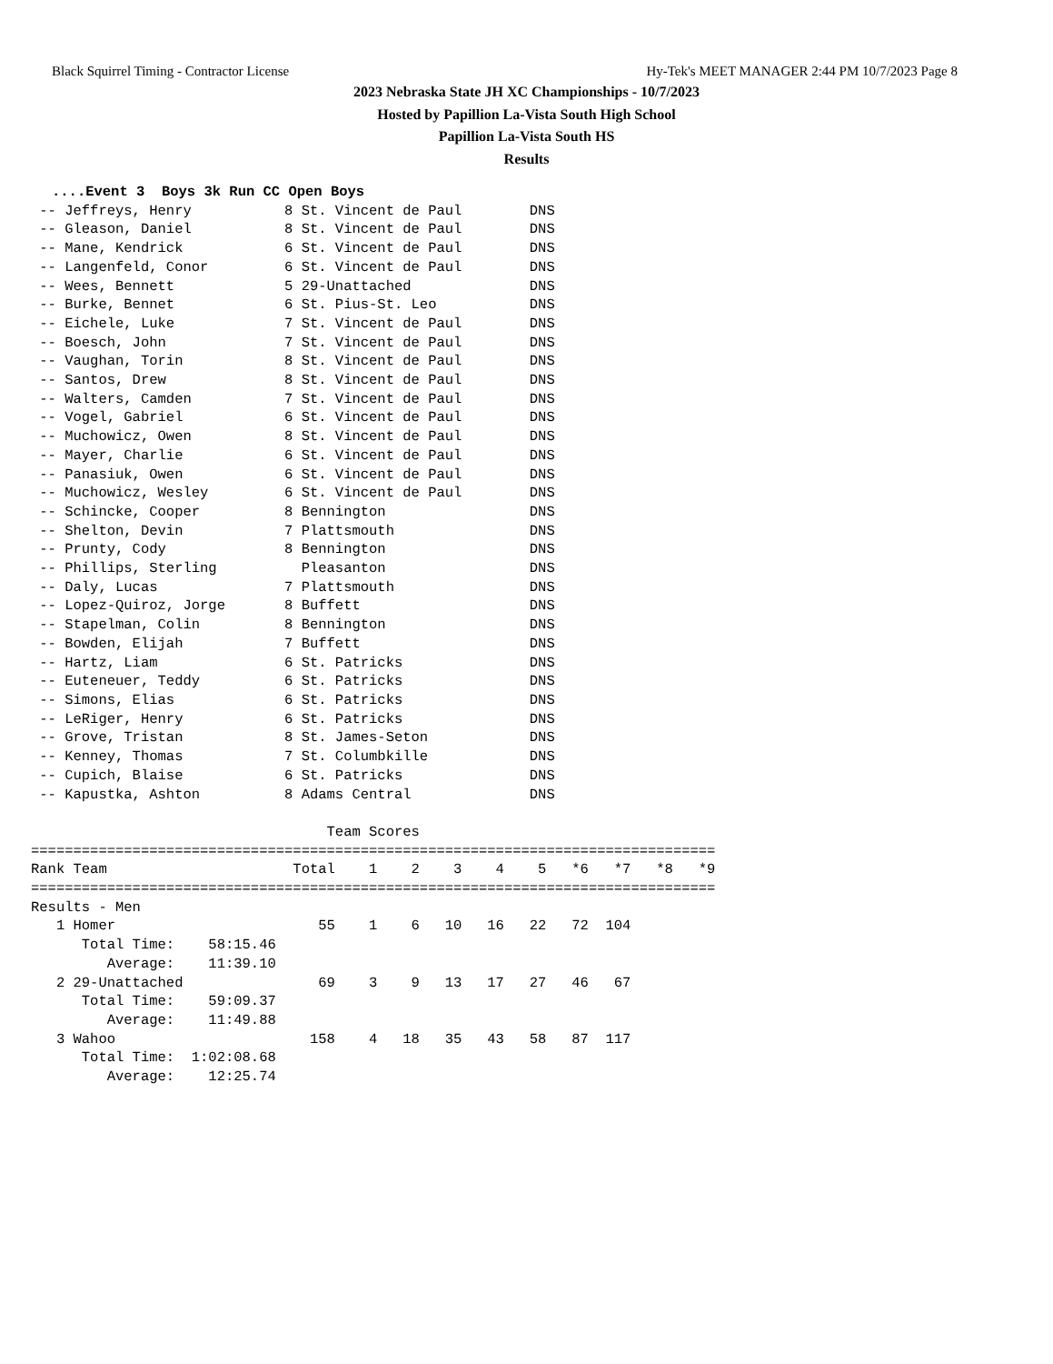Black Squirrel Timing - Contractor License Hy-Tek's MEET MANAGER 2:44 PM 10/7/2023 Page 8
2023 Nebraska State JH XC Championships - 10/7/2023
Hosted by Papillion La-Vista South High School
Papillion La-Vista South HS
Results
....Event 3  Boys 3k Run CC Open Boys
 -- Jeffreys, Henry           8 St. Vincent de Paul        DNS
 -- Gleason, Daniel           8 St. Vincent de Paul        DNS
 -- Mane, Kendrick            6 St. Vincent de Paul        DNS
 -- Langenfeld, Conor         6 St. Vincent de Paul        DNS
 -- Wees, Bennett             5 29-Unattached              DNS
 -- Burke, Bennet             6 St. Pius-St. Leo           DNS
 -- Eichele, Luke             7 St. Vincent de Paul        DNS
 -- Boesch, John              7 St. Vincent de Paul        DNS
 -- Vaughan, Torin            8 St. Vincent de Paul        DNS
 -- Santos, Drew              8 St. Vincent de Paul        DNS
 -- Walters, Camden           7 St. Vincent de Paul        DNS
 -- Vogel, Gabriel            6 St. Vincent de Paul        DNS
 -- Muchowicz, Owen           8 St. Vincent de Paul        DNS
 -- Mayer, Charlie            6 St. Vincent de Paul        DNS
 -- Panasiuk, Owen            6 St. Vincent de Paul        DNS
 -- Muchowicz, Wesley         6 St. Vincent de Paul        DNS
 -- Schincke, Cooper          8 Bennington                 DNS
 -- Shelton, Devin            7 Plattsmouth                DNS
 -- Prunty, Cody              8 Bennington                 DNS
 -- Phillips, Sterling          Pleasanton                 DNS
 -- Daly, Lucas               7 Plattsmouth                DNS
 -- Lopez-Quiroz, Jorge       8 Buffett                    DNS
 -- Stapelman, Colin          8 Bennington                 DNS
 -- Bowden, Elijah            7 Buffett                    DNS
 -- Hartz, Liam               6 St. Patricks               DNS
 -- Euteneuer, Teddy          6 St. Patricks               DNS
 -- Simons, Elias             6 St. Patricks               DNS
 -- LeRiger, Henry            6 St. Patricks               DNS
 -- Grove, Tristan            8 St. James-Seton            DNS
 -- Kenney, Thomas            7 St. Columbkille            DNS
 -- Cupich, Blaise            6 St. Patricks               DNS
 -- Kapustka, Ashton          8 Adams Central              DNS

                                   Team Scores
=================================================================================
Rank Team                      Total    1    2    3    4    5   *6   *7   *8   *9
=================================================================================
Results - Men
   1 Homer                        55    1    6   10   16   22   72  104
      Total Time:    58:15.46
         Average:    11:39.10
   2 29-Unattached                69    3    9   13   17   27   46   67
      Total Time:    59:09.37
         Average:    11:49.88
   3 Wahoo                       158    4   18   35   43   58   87  117
      Total Time:  1:02:08.68
         Average:    12:25.74